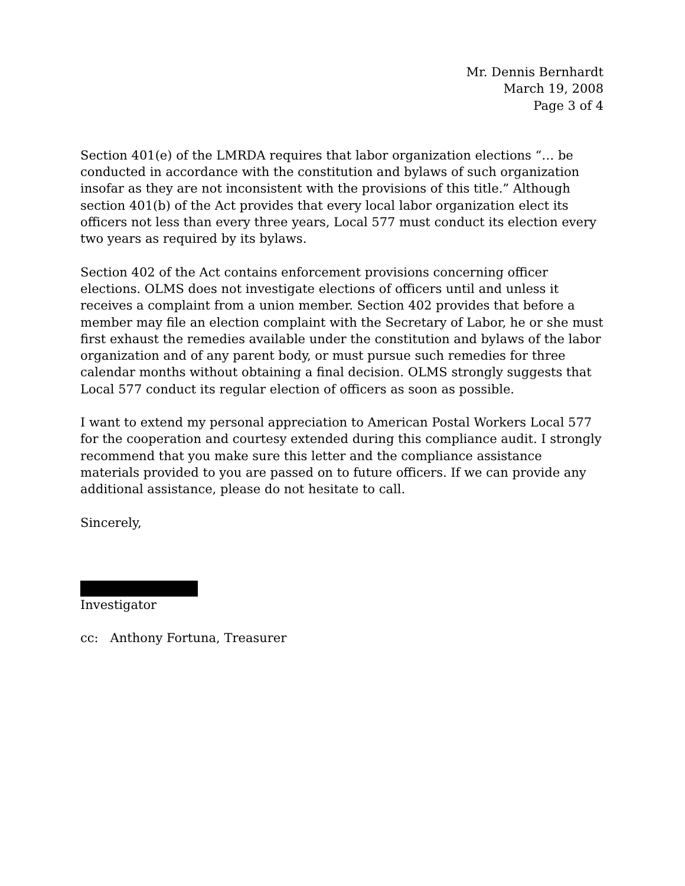Mr. Dennis Bernhardt
March 19, 2008
Page 3 of 4
Section 401(e) of the LMRDA requires that labor organization elections “… be conducted in accordance with the constitution and bylaws of such organization insofar as they are not inconsistent with the provisions of this title.” Although section 401(b) of the Act provides that every local labor organization elect its officers not less than every three years, Local 577 must conduct its election every two years as required by its bylaws.
Section 402 of the Act contains enforcement provisions concerning officer elections. OLMS does not investigate elections of officers until and unless it receives a complaint from a union member. Section 402 provides that before a member may file an election complaint with the Secretary of Labor, he or she must first exhaust the remedies available under the constitution and bylaws of the labor organization and of any parent body, or must pursue such remedies for three calendar months without obtaining a final decision. OLMS strongly suggests that Local 577 conduct its regular election of officers as soon as possible.
I want to extend my personal appreciation to American Postal Workers Local 577 for the cooperation and courtesy extended during this compliance audit. I strongly recommend that you make sure this letter and the compliance assistance materials provided to you are passed on to future officers. If we can provide any additional assistance, please do not hesitate to call.
Sincerely,
Investigator
cc: Anthony Fortuna, Treasurer